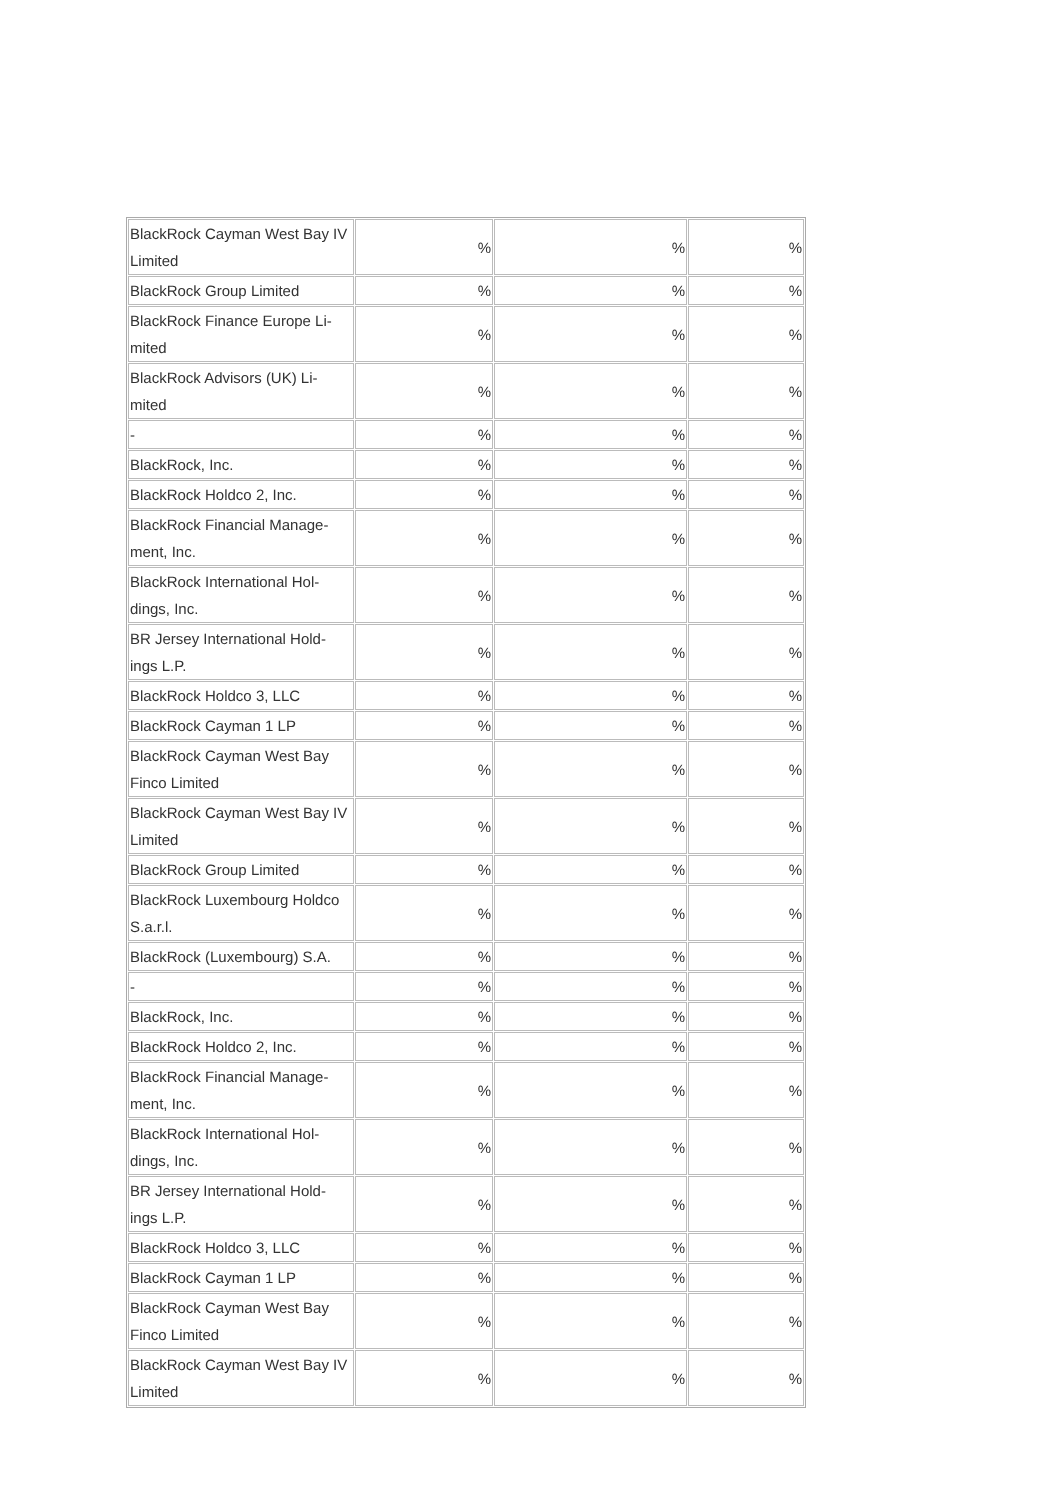| BlackRock Cayman West Bay IV Limited | % | % | % |
| BlackRock Group Limited | % | % | % |
| BlackRock Finance Europe Li-mited | % | % | % |
| BlackRock Advisors (UK) Li-mited | % | % | % |
| - | % | % | % |
| BlackRock, Inc. | % | % | % |
| BlackRock Holdco 2, Inc. | % | % | % |
| BlackRock Financial Manage-ment, Inc. | % | % | % |
| BlackRock International Hol-dings, Inc. | % | % | % |
| BR Jersey International Hold-ings L.P. | % | % | % |
| BlackRock Holdco 3, LLC | % | % | % |
| BlackRock Cayman 1 LP | % | % | % |
| BlackRock Cayman West Bay Finco Limited | % | % | % |
| BlackRock Cayman West Bay IV Limited | % | % | % |
| BlackRock Group Limited | % | % | % |
| BlackRock Luxembourg Holdco S.a.r.l. | % | % | % |
| BlackRock (Luxembourg) S.A. | % | % | % |
| - | % | % | % |
| BlackRock, Inc. | % | % | % |
| BlackRock Holdco 2, Inc. | % | % | % |
| BlackRock Financial Manage-ment, Inc. | % | % | % |
| BlackRock International Hol-dings, Inc. | % | % | % |
| BR Jersey International Hold-ings L.P. | % | % | % |
| BlackRock Holdco 3, LLC | % | % | % |
| BlackRock Cayman 1 LP | % | % | % |
| BlackRock Cayman West Bay Finco Limited | % | % | % |
| BlackRock Cayman West Bay IV Limited | % | % | % |